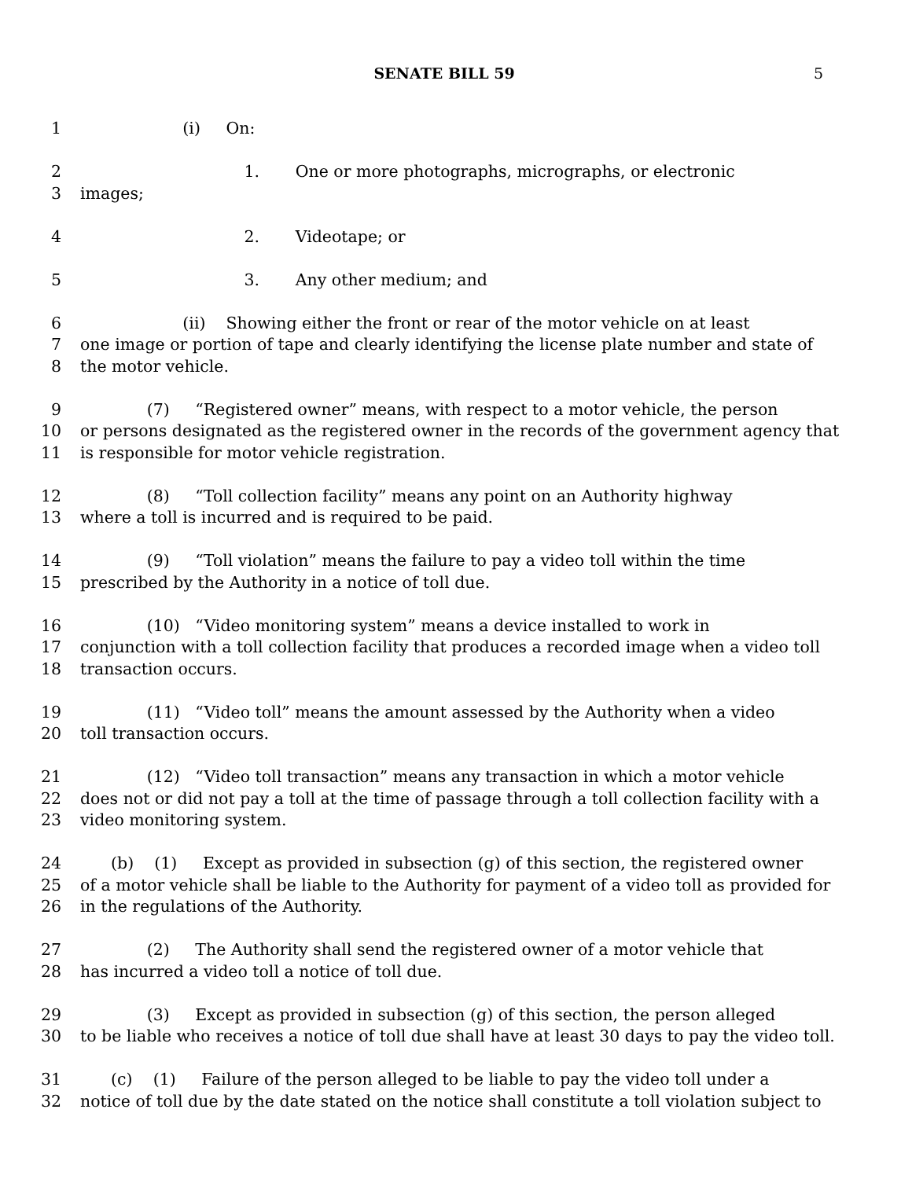SENATE BILL 59 5
1 (i) On:
2 1. One or more photographs, micrographs, or electronic
3 images;
4 2. Videotape; or
5 3. Any other medium; and
6 (ii) Showing either the front or rear of the motor vehicle on at least
7 one image or portion of tape and clearly identifying the license plate number and state of
8 the motor vehicle.
9 (7) “Registered owner” means, with respect to a motor vehicle, the person
10 or persons designated as the registered owner in the records of the government agency that
11 is responsible for motor vehicle registration.
12 (8) “Toll collection facility” means any point on an Authority highway
13 where a toll is incurred and is required to be paid.
14 (9) “Toll violation” means the failure to pay a video toll within the time
15 prescribed by the Authority in a notice of toll due.
16 (10) “Video monitoring system” means a device installed to work in
17 conjunction with a toll collection facility that produces a recorded image when a video toll
18 transaction occurs.
19 (11) “Video toll” means the amount assessed by the Authority when a video
20 toll transaction occurs.
21 (12) “Video toll transaction” means any transaction in which a motor vehicle
22 does not or did not pay a toll at the time of passage through a toll collection facility with a
23 video monitoring system.
24 (b) (1) Except as provided in subsection (g) of this section, the registered owner
25 of a motor vehicle shall be liable to the Authority for payment of a video toll as provided for
26 in the regulations of the Authority.
27 (2) The Authority shall send the registered owner of a motor vehicle that
28 has incurred a video toll a notice of toll due.
29 (3) Except as provided in subsection (g) of this section, the person alleged
30 to be liable who receives a notice of toll due shall have at least 30 days to pay the video toll.
31 (c) (1) Failure of the person alleged to be liable to pay the video toll under a
32 notice of toll due by the date stated on the notice shall constitute a toll violation subject to